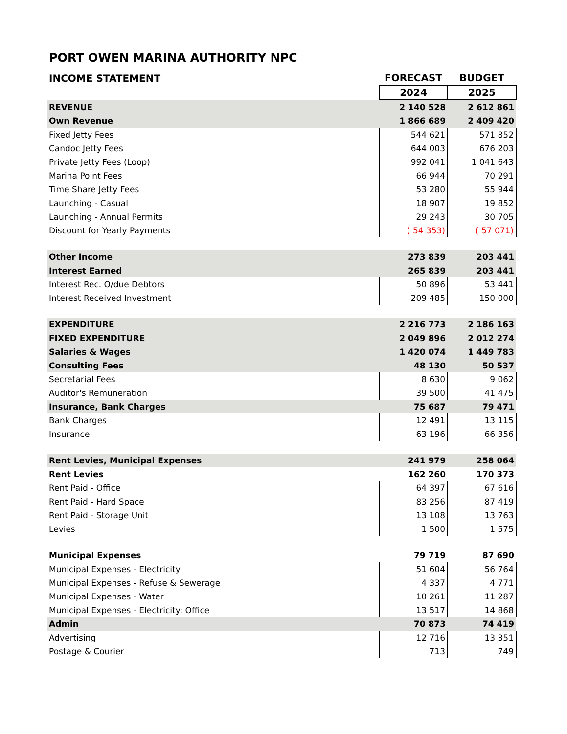PORT OWEN MARINA AUTHORITY NPC
| INCOME STATEMENT | FORECAST | BUDGET |
| --- | --- | --- |
| | 2024 | 2025 |
| REVENUE | 2 140 528 | 2 612 861 |
| Own Revenue | 1 866 689 | 2 409 420 |
| Fixed Jetty Fees | 544 621 | 571 852 |
| Candoc Jetty Fees | 644 003 | 676 203 |
| Private Jetty Fees (Loop) | 992 041 | 1 041 643 |
| Marina Point Fees | 66 944 | 70 291 |
| Time Share Jetty Fees | 53 280 | 55 944 |
| Launching - Casual | 18 907 | 19 852 |
| Launching - Annual Permits | 29 243 | 30 705 |
| Discount for Yearly Payments | ( 54 353) | ( 57 071) |
| Other Income | 273 839 | 203 441 |
| Interest Earned | 265 839 | 203 441 |
| Interest Rec. O/due Debtors | 50 896 | 53 441 |
| Interest Received Investment | 209 485 | 150 000 |
| EXPENDITURE | 2 216 773 | 2 186 163 |
| FIXED EXPENDITURE | 2 049 896 | 2 012 274 |
| Salaries & Wages | 1 420 074 | 1 449 783 |
| Consulting Fees | 48 130 | 50 537 |
| Secretarial Fees | 8 630 | 9 062 |
| Auditor's Remuneration | 39 500 | 41 475 |
| Insurance, Bank Charges | 75 687 | 79 471 |
| Bank Charges | 12 491 | 13 115 |
| Insurance | 63 196 | 66 356 |
| Rent Levies, Municipal Expenses | 241 979 | 258 064 |
| Rent Levies | 162 260 | 170 373 |
| Rent Paid - Office | 64 397 | 67 616 |
| Rent Paid - Hard Space | 83 256 | 87 419 |
| Rent Paid - Storage Unit | 13 108 | 13 763 |
| Levies | 1 500 | 1 575 |
| Municipal Expenses | 79 719 | 87 690 |
| Municipal Expenses - Electricity | 51 604 | 56 764 |
| Municipal Expenses - Refuse & Sewerage | 4 337 | 4 771 |
| Municipal Expenses - Water | 10 261 | 11 287 |
| Municipal Expenses - Electricity: Office | 13 517 | 14 868 |
| Admin | 70 873 | 74 419 |
| Advertising | 12 716 | 13 351 |
| Postage & Courier | 713 | 749 |